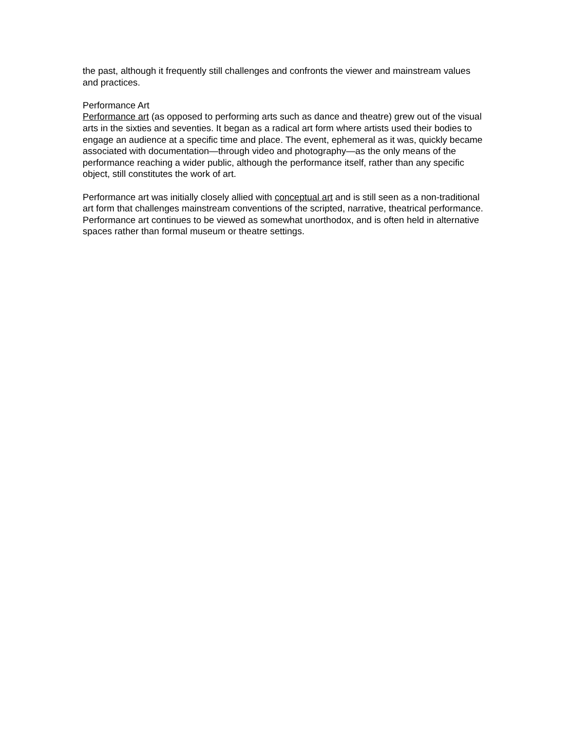the past, although it frequently still challenges and confronts the viewer and mainstream values and practices.
Performance Art
Performance art (as opposed to performing arts such as dance and theatre) grew out of the visual arts in the sixties and seventies. It began as a radical art form where artists used their bodies to engage an audience at a specific time and place. The event, ephemeral as it was, quickly became associated with documentation—through video and photography—as the only means of the performance reaching a wider public, although the performance itself, rather than any specific object, still constitutes the work of art.
Performance art was initially closely allied with conceptual art and is still seen as a non-traditional art form that challenges mainstream conventions of the scripted, narrative, theatrical performance. Performance art continues to be viewed as somewhat unorthodox, and is often held in alternative spaces rather than formal museum or theatre settings.